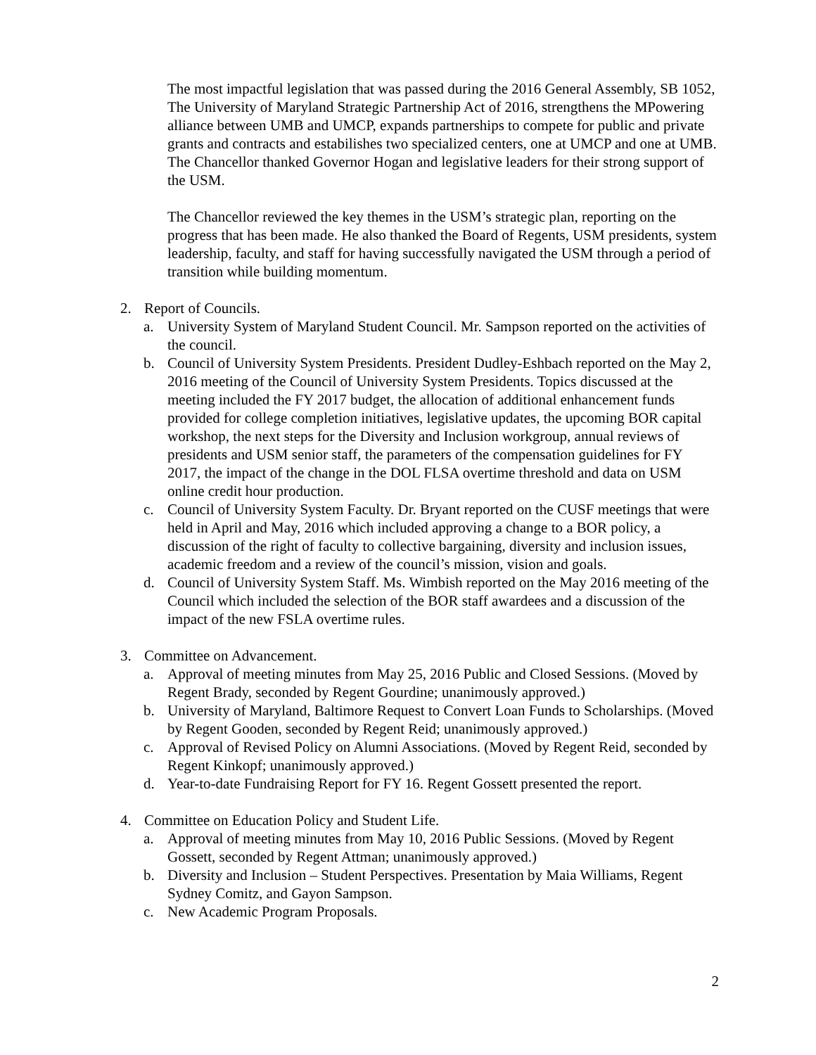The most impactful legislation that was passed during the 2016 General Assembly, SB 1052, The University of Maryland Strategic Partnership Act of 2016, strengthens the MPowering alliance between UMB and UMCP, expands partnerships to compete for public and private grants and contracts and estabilishes two specialized centers, one at UMCP and one at UMB. The Chancellor thanked Governor Hogan and legislative leaders for their strong support of the USM.
The Chancellor reviewed the key themes in the USM’s strategic plan, reporting on the progress that has been made. He also thanked the Board of Regents, USM presidents, system leadership, faculty, and staff for having successfully navigated the USM through a period of transition while building momentum.
2. Report of Councils.
a. University System of Maryland Student Council. Mr. Sampson reported on the activities of the council.
b. Council of University System Presidents. President Dudley-Eshbach reported on the May 2, 2016 meeting of the Council of University System Presidents. Topics discussed at the meeting included the FY 2017 budget, the allocation of additional enhancement funds provided for college completion initiatives, legislative updates, the upcoming BOR capital workshop, the next steps for the Diversity and Inclusion workgroup, annual reviews of presidents and USM senior staff, the parameters of the compensation guidelines for FY 2017, the impact of the change in the DOL FLSA overtime threshold and data on USM online credit hour production.
c. Council of University System Faculty. Dr. Bryant reported on the CUSF meetings that were held in April and May, 2016 which included approving a change to a BOR policy, a discussion of the right of faculty to collective bargaining, diversity and inclusion issues, academic freedom and a review of the council’s mission, vision and goals.
d. Council of University System Staff. Ms. Wimbish reported on the May 2016 meeting of the Council which included the selection of the BOR staff awardees and a discussion of the impact of the new FSLA overtime rules.
3. Committee on Advancement.
a. Approval of meeting minutes from May 25, 2016 Public and Closed Sessions. (Moved by Regent Brady, seconded by Regent Gourdine; unanimously approved.)
b. University of Maryland, Baltimore Request to Convert Loan Funds to Scholarships. (Moved by Regent Gooden, seconded by Regent Reid; unanimously approved.)
c. Approval of Revised Policy on Alumni Associations. (Moved by Regent Reid, seconded by Regent Kinkopf; unanimously approved.)
d. Year-to-date Fundraising Report for FY 16. Regent Gossett presented the report.
4. Committee on Education Policy and Student Life.
a. Approval of meeting minutes from May 10, 2016 Public Sessions. (Moved by Regent Gossett, seconded by Regent Attman; unanimously approved.)
b. Diversity and Inclusion – Student Perspectives. Presentation by Maia Williams, Regent Sydney Comitz, and Gayon Sampson.
c. New Academic Program Proposals.
2